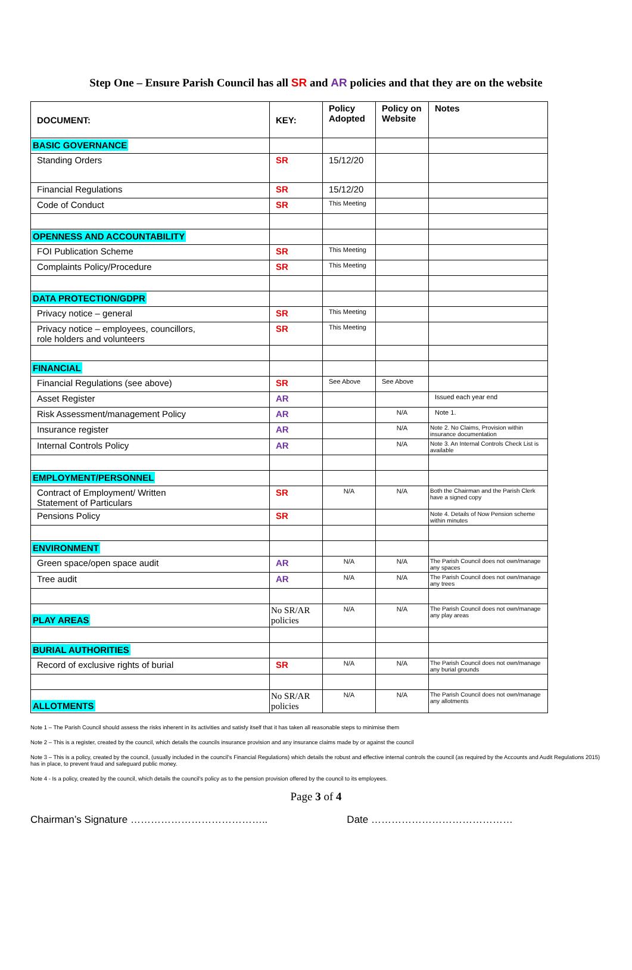Step One – Ensure Parish Council has all SR and AR policies and that they are on the website
| DOCUMENT: | KEY: | Policy Adopted | Policy on Website | Notes |
| --- | --- | --- | --- | --- |
| BASIC GOVERNANCE | | | | |
| Standing Orders | SR | 15/12/20 | | |
| Financial Regulations | SR | 15/12/20 | | |
| Code of Conduct | SR | This Meeting | | |
| OPENNESS AND ACCOUNTABILITY | | | | |
| FOI Publication Scheme | SR | This Meeting | | |
| Complaints Policy/Procedure | SR | This Meeting | | |
| DATA PROTECTION/GDPR | | | | |
| Privacy notice – general | SR | This Meeting | | |
| Privacy notice – employees, councillors, role holders and volunteers | SR | This Meeting | | |
| FINANCIAL | | | | |
| Financial Regulations (see above) | SR | See Above | See Above | |
| Asset Register | AR | | | Issued each year end |
| Risk Assessment/management Policy | AR | | N/A | Note 1. |
| Insurance register | AR | | N/A | Note 2. No Claims, Provision within insurance documentation |
| Internal Controls Policy | AR | | N/A | Note 3. An Internal Controls Check List is available |
| EMPLOYMENT/PERSONNEL | | | | |
| Contract of Employment/ Written Statement of Particulars | SR | N/A | N/A | Both the Chairman and the Parish Clerk have a signed copy |
| Pensions Policy | SR | | | Note 4. Details of Now Pension scheme within minutes |
| ENVIRONMENT | | | | |
| Green space/open space audit | AR | N/A | N/A | The Parish Council does not own/manage any spaces |
| Tree audit | AR | N/A | N/A | The Parish Council does not own/manage any trees |
| PLAY AREAS | No SR/AR policies | N/A | N/A | The Parish Council does not own/manage any play areas |
| BURIAL AUTHORITIES | | | | |
| Record of exclusive rights of burial | SR | N/A | N/A | The Parish Council does not own/manage any burial grounds |
| ALLOTMENTS | No SR/AR policies | N/A | N/A | The Parish Council does not own/manage any allotments |
Note 1 – The Parish Council should assess the risks inherent in its activities and satisfy itself that it has taken all reasonable steps to minimise them
Note 2 – This is a register, created by the council, which details the councils insurance provision and any insurance claims made by or against the council
Note 3 – This is a policy, created by the council, (usually included in the council’s Financial Regulations) which details the robust and effective internal controls the council (as required by the Accounts and Audit Regulations 2015) has in place, to prevent fraud and safeguard public money.
Note 4 - Is a policy, created by the council, which details the council’s policy as to the pension provision offered by the council to its employees.
Page 3 of 4
Chairman’s Signature ………………………………….. Date ……………………………………